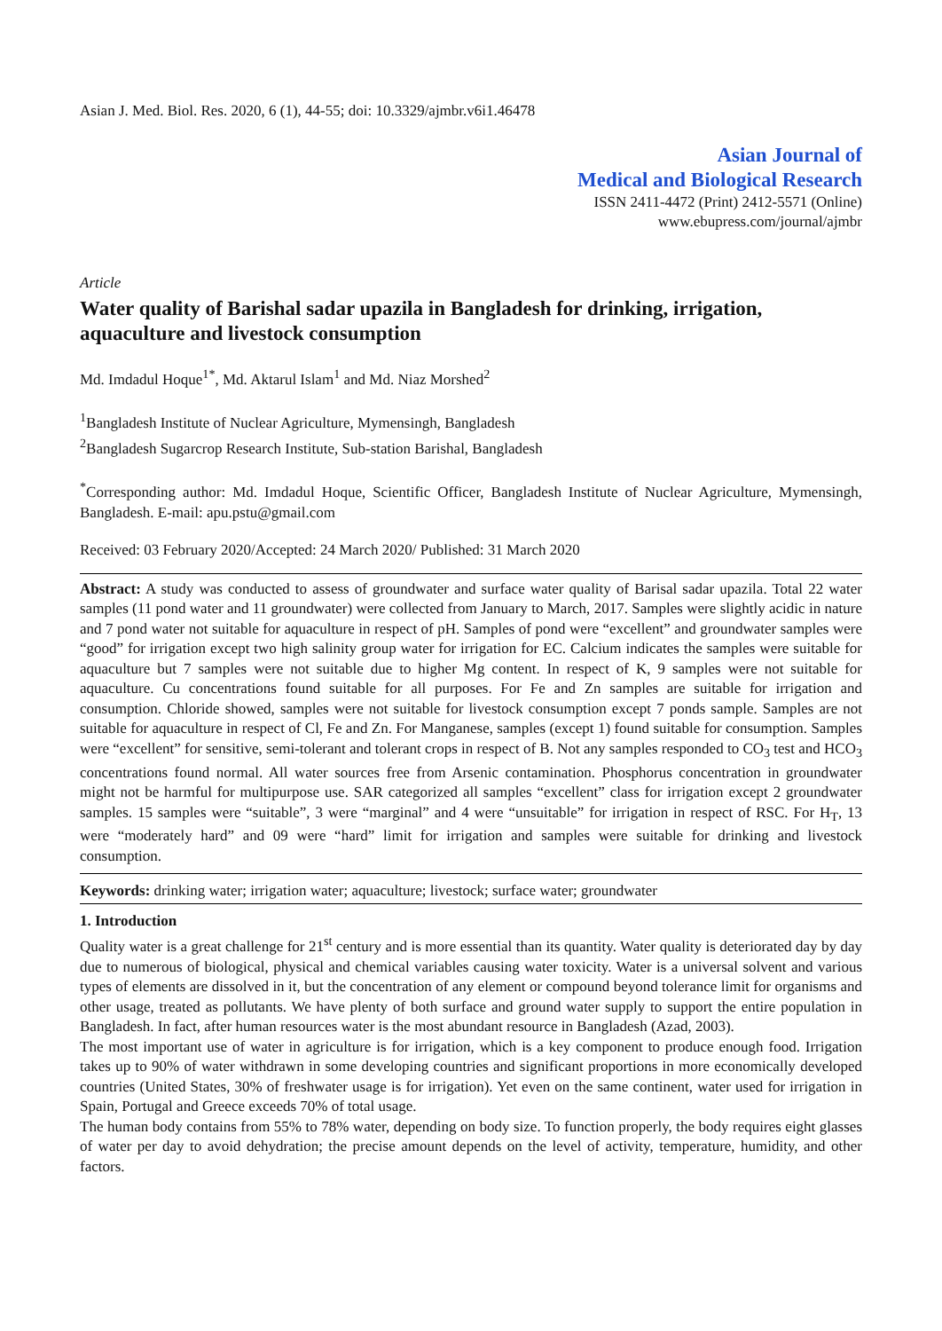Asian J. Med. Biol. Res. 2020, 6 (1), 44-55; doi: 10.3329/ajmbr.v6i1.46478
Asian Journal of
Medical and Biological Research
ISSN 2411-4472 (Print) 2412-5571 (Online)
www.ebupress.com/journal/ajmbr
Article
Water quality of Barishal sadar upazila in Bangladesh for drinking, irrigation, aquaculture and livestock consumption
Md. Imdadul Hoque<sup>1*</sup>, Md. Aktarul Islam<sup>1</sup> and Md. Niaz Morshed<sup>2</sup>
<sup>1</sup> Bangladesh Institute of Nuclear Agriculture, Mymensingh, Bangladesh
<sup>2</sup> Bangladesh Sugarcrop Research Institute, Sub-station Barishal, Bangladesh
<sup>*</sup> Corresponding author: Md. Imdadul Hoque, Scientific Officer, Bangladesh Institute of Nuclear Agriculture, Mymensingh, Bangladesh. E-mail: apu.pstu@gmail.com
Received: 03 February 2020/Accepted: 24 March 2020/ Published: 31 March 2020
Abstract: A study was conducted to assess of groundwater and surface water quality of Barisal sadar upazila. Total 22 water samples (11 pond water and 11 groundwater) were collected from January to March, 2017. Samples were slightly acidic in nature and 7 pond water not suitable for aquaculture in respect of pH. Samples of pond were “excellent” and groundwater samples were “good” for irrigation except two high salinity group water for irrigation for EC. Calcium indicates the samples were suitable for aquaculture but 7 samples were not suitable due to higher Mg content. In respect of K, 9 samples were not suitable for aquaculture. Cu concentrations found suitable for all purposes. For Fe and Zn samples are suitable for irrigation and consumption. Chloride showed, samples were not suitable for livestock consumption except 7 ponds sample. Samples are not suitable for aquaculture in respect of Cl, Fe and Zn. For Manganese, samples (except 1) found suitable for consumption. Samples were “excellent” for sensitive, semi-tolerant and tolerant crops in respect of B. Not any samples responded to CO<sub>3</sub> test and HCO<sub>3</sub> concentrations found normal. All water sources free from Arsenic contamination. Phosphorus concentration in groundwater might not be harmful for multipurpose use. SAR categorized all samples “excellent” class for irrigation except 2 groundwater samples. 15 samples were “suitable”, 3 were “marginal” and 4 were “unsuitable” for irrigation in respect of RSC. For H<sub>T</sub>, 13 were “moderately hard” and 09 were “hard” limit for irrigation and samples were suitable for drinking and livestock consumption.
Keywords: drinking water; irrigation water; aquaculture; livestock; surface water; groundwater
1. Introduction
Quality water is a great challenge for 21<sup>st</sup> century and is more essential than its quantity. Water quality is deteriorated day by day due to numerous of biological, physical and chemical variables causing water toxicity. Water is a universal solvent and various types of elements are dissolved in it, but the concentration of any element or compound beyond tolerance limit for organisms and other usage, treated as pollutants. We have plenty of both surface and ground water supply to support the entire population in Bangladesh. In fact, after human resources water is the most abundant resource in Bangladesh (Azad, 2003).
The most important use of water in agriculture is for irrigation, which is a key component to produce enough food. Irrigation takes up to 90% of water withdrawn in some developing countries and significant proportions in more economically developed countries (United States, 30% of freshwater usage is for irrigation). Yet even on the same continent, water used for irrigation in Spain, Portugal and Greece exceeds 70% of total usage.
The human body contains from 55% to 78% water, depending on body size. To function properly, the body requires eight glasses of water per day to avoid dehydration; the precise amount depends on the level of activity, temperature, humidity, and other factors.